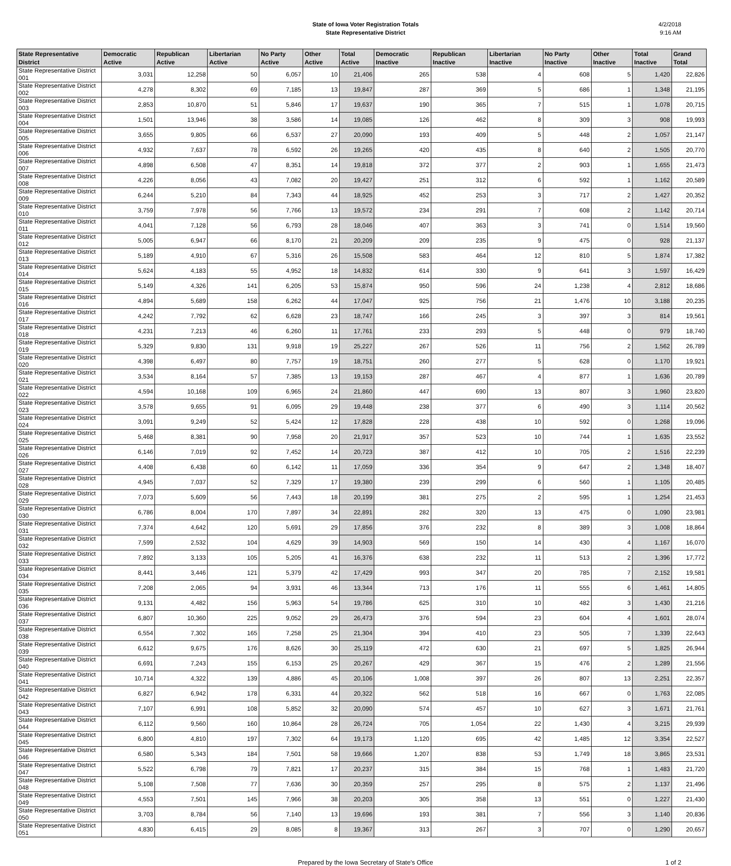State of Iowa Voter Registration Totals
State Representative District
4/2/2018
9:16 AM
| State Representative District | Democratic Active | Republican Active | Libertarian Active | No Party Active | Other Active | Total Active | Democratic Inactive | Republican Inactive | Libertarian Inactive | No Party Inactive | Other Inactive | Total Inactive | Grand Total |
| --- | --- | --- | --- | --- | --- | --- | --- | --- | --- | --- | --- | --- | --- |
| State Representative District 001 | 3,031 | 12,258 | 50 | 6,057 | 10 | 21,406 | 265 | 538 | 4 | 608 | 5 | 1,420 | 22,826 |
| State Representative District 002 | 4,278 | 8,302 | 69 | 7,185 | 13 | 19,847 | 287 | 369 | 5 | 686 | 1 | 1,348 | 21,195 |
| State Representative District 003 | 2,853 | 10,870 | 51 | 5,846 | 17 | 19,637 | 190 | 365 | 7 | 515 | 1 | 1,078 | 20,715 |
| State Representative District 004 | 1,501 | 13,946 | 38 | 3,586 | 14 | 19,085 | 126 | 462 | 8 | 309 | 3 | 908 | 19,993 |
| State Representative District 005 | 3,655 | 9,805 | 66 | 6,537 | 27 | 20,090 | 193 | 409 | 5 | 448 | 2 | 1,057 | 21,147 |
| State Representative District 006 | 4,932 | 7,637 | 78 | 6,592 | 26 | 19,265 | 420 | 435 | 8 | 640 | 2 | 1,505 | 20,770 |
| State Representative District 007 | 4,898 | 6,508 | 47 | 8,351 | 14 | 19,818 | 372 | 377 | 2 | 903 | 1 | 1,655 | 21,473 |
| State Representative District 008 | 4,226 | 8,056 | 43 | 7,082 | 20 | 19,427 | 251 | 312 | 6 | 592 | 1 | 1,162 | 20,589 |
| State Representative District 009 | 6,244 | 5,210 | 84 | 7,343 | 44 | 18,925 | 452 | 253 | 3 | 717 | 2 | 1,427 | 20,352 |
| State Representative District 010 | 3,759 | 7,978 | 56 | 7,766 | 13 | 19,572 | 234 | 291 | 7 | 608 | 2 | 1,142 | 20,714 |
| State Representative District 011 | 4,041 | 7,128 | 56 | 6,793 | 28 | 18,046 | 407 | 363 | 3 | 741 | 0 | 1,514 | 19,560 |
| State Representative District 012 | 5,005 | 6,947 | 66 | 8,170 | 21 | 20,209 | 209 | 235 | 9 | 475 | 0 | 928 | 21,137 |
| State Representative District 013 | 5,189 | 4,910 | 67 | 5,316 | 26 | 15,508 | 583 | 464 | 12 | 810 | 5 | 1,874 | 17,382 |
| State Representative District 014 | 5,624 | 4,183 | 55 | 4,952 | 18 | 14,832 | 614 | 330 | 9 | 641 | 3 | 1,597 | 16,429 |
| State Representative District 015 | 5,149 | 4,326 | 141 | 6,205 | 53 | 15,874 | 950 | 596 | 24 | 1,238 | 4 | 2,812 | 18,686 |
| State Representative District 016 | 4,894 | 5,689 | 158 | 6,262 | 44 | 17,047 | 925 | 756 | 21 | 1,476 | 10 | 3,188 | 20,235 |
| State Representative District 017 | 4,242 | 7,792 | 62 | 6,628 | 23 | 18,747 | 166 | 245 | 3 | 397 | 3 | 814 | 19,561 |
| State Representative District 018 | 4,231 | 7,213 | 46 | 6,260 | 11 | 17,761 | 233 | 293 | 5 | 448 | 0 | 979 | 18,740 |
| State Representative District 019 | 5,329 | 9,830 | 131 | 9,918 | 19 | 25,227 | 267 | 526 | 11 | 756 | 2 | 1,562 | 26,789 |
| State Representative District 020 | 4,398 | 6,497 | 80 | 7,757 | 19 | 18,751 | 260 | 277 | 5 | 628 | 0 | 1,170 | 19,921 |
| State Representative District 021 | 3,534 | 8,164 | 57 | 7,385 | 13 | 19,153 | 287 | 467 | 4 | 877 | 1 | 1,636 | 20,789 |
| State Representative District 022 | 4,594 | 10,168 | 109 | 6,965 | 24 | 21,860 | 447 | 690 | 13 | 807 | 3 | 1,960 | 23,820 |
| State Representative District 023 | 3,578 | 9,655 | 91 | 6,095 | 29 | 19,448 | 238 | 377 | 6 | 490 | 3 | 1,114 | 20,562 |
| State Representative District 024 | 3,091 | 9,249 | 52 | 5,424 | 12 | 17,828 | 228 | 438 | 10 | 592 | 0 | 1,268 | 19,096 |
| State Representative District 025 | 5,468 | 8,381 | 90 | 7,958 | 20 | 21,917 | 357 | 523 | 10 | 744 | 1 | 1,635 | 23,552 |
| State Representative District 026 | 6,146 | 7,019 | 92 | 7,452 | 14 | 20,723 | 387 | 412 | 10 | 705 | 2 | 1,516 | 22,239 |
| State Representative District 027 | 4,408 | 6,438 | 60 | 6,142 | 11 | 17,059 | 336 | 354 | 9 | 647 | 2 | 1,348 | 18,407 |
| State Representative District 028 | 4,945 | 7,037 | 52 | 7,329 | 17 | 19,380 | 239 | 299 | 6 | 560 | 1 | 1,105 | 20,485 |
| State Representative District 029 | 7,073 | 5,609 | 56 | 7,443 | 18 | 20,199 | 381 | 275 | 2 | 595 | 1 | 1,254 | 21,453 |
| State Representative District 030 | 6,786 | 8,004 | 170 | 7,897 | 34 | 22,891 | 282 | 320 | 13 | 475 | 0 | 1,090 | 23,981 |
| State Representative District 031 | 7,374 | 4,642 | 120 | 5,691 | 29 | 17,856 | 376 | 232 | 8 | 389 | 3 | 1,008 | 18,864 |
| State Representative District 032 | 7,599 | 2,532 | 104 | 4,629 | 39 | 14,903 | 569 | 150 | 14 | 430 | 4 | 1,167 | 16,070 |
| State Representative District 033 | 7,892 | 3,133 | 105 | 5,205 | 41 | 16,376 | 638 | 232 | 11 | 513 | 2 | 1,396 | 17,772 |
| State Representative District 034 | 8,441 | 3,446 | 121 | 5,379 | 42 | 17,429 | 993 | 347 | 20 | 785 | 7 | 2,152 | 19,581 |
| State Representative District 035 | 7,208 | 2,065 | 94 | 3,931 | 46 | 13,344 | 713 | 176 | 11 | 555 | 6 | 1,461 | 14,805 |
| State Representative District 036 | 9,131 | 4,482 | 156 | 5,963 | 54 | 19,786 | 625 | 310 | 10 | 482 | 3 | 1,430 | 21,216 |
| State Representative District 037 | 6,807 | 10,360 | 225 | 9,052 | 29 | 26,473 | 376 | 594 | 23 | 604 | 4 | 1,601 | 28,074 |
| State Representative District 038 | 6,554 | 7,302 | 165 | 7,258 | 25 | 21,304 | 394 | 410 | 23 | 505 | 7 | 1,339 | 22,643 |
| State Representative District 039 | 6,612 | 9,675 | 176 | 8,626 | 30 | 25,119 | 472 | 630 | 21 | 697 | 5 | 1,825 | 26,944 |
| State Representative District 040 | 6,691 | 7,243 | 155 | 6,153 | 25 | 20,267 | 429 | 367 | 15 | 476 | 2 | 1,289 | 21,556 |
| State Representative District 041 | 10,714 | 4,322 | 139 | 4,886 | 45 | 20,106 | 1,008 | 397 | 26 | 807 | 13 | 2,251 | 22,357 |
| State Representative District 042 | 6,827 | 6,942 | 178 | 6,331 | 44 | 20,322 | 562 | 518 | 16 | 667 | 0 | 1,763 | 22,085 |
| State Representative District 043 | 7,107 | 6,991 | 108 | 5,852 | 32 | 20,090 | 574 | 457 | 10 | 627 | 3 | 1,671 | 21,761 |
| State Representative District 044 | 6,112 | 9,560 | 160 | 10,864 | 28 | 26,724 | 705 | 1,054 | 22 | 1,430 | 4 | 3,215 | 29,939 |
| State Representative District 045 | 6,800 | 4,810 | 197 | 7,302 | 64 | 19,173 | 1,120 | 695 | 42 | 1,485 | 12 | 3,354 | 22,527 |
| State Representative District 046 | 6,580 | 5,343 | 184 | 7,501 | 58 | 19,666 | 1,207 | 838 | 53 | 1,749 | 18 | 3,865 | 23,531 |
| State Representative District 047 | 5,522 | 6,798 | 79 | 7,821 | 17 | 20,237 | 315 | 384 | 15 | 768 | 1 | 1,483 | 21,720 |
| State Representative District 048 | 5,108 | 7,508 | 77 | 7,636 | 30 | 20,359 | 257 | 295 | 8 | 575 | 2 | 1,137 | 21,496 |
| State Representative District 049 | 4,553 | 7,501 | 145 | 7,966 | 38 | 20,203 | 305 | 358 | 13 | 551 | 0 | 1,227 | 21,430 |
| State Representative District 050 | 3,703 | 8,784 | 56 | 7,140 | 13 | 19,696 | 193 | 381 | 7 | 556 | 3 | 1,140 | 20,836 |
| State Representative District 051 | 4,830 | 6,415 | 29 | 8,085 | 8 | 19,367 | 313 | 267 | 3 | 707 | 0 | 1,290 | 20,657 |
Prepared by the Iowa Secretary of State's Office 1 of 2